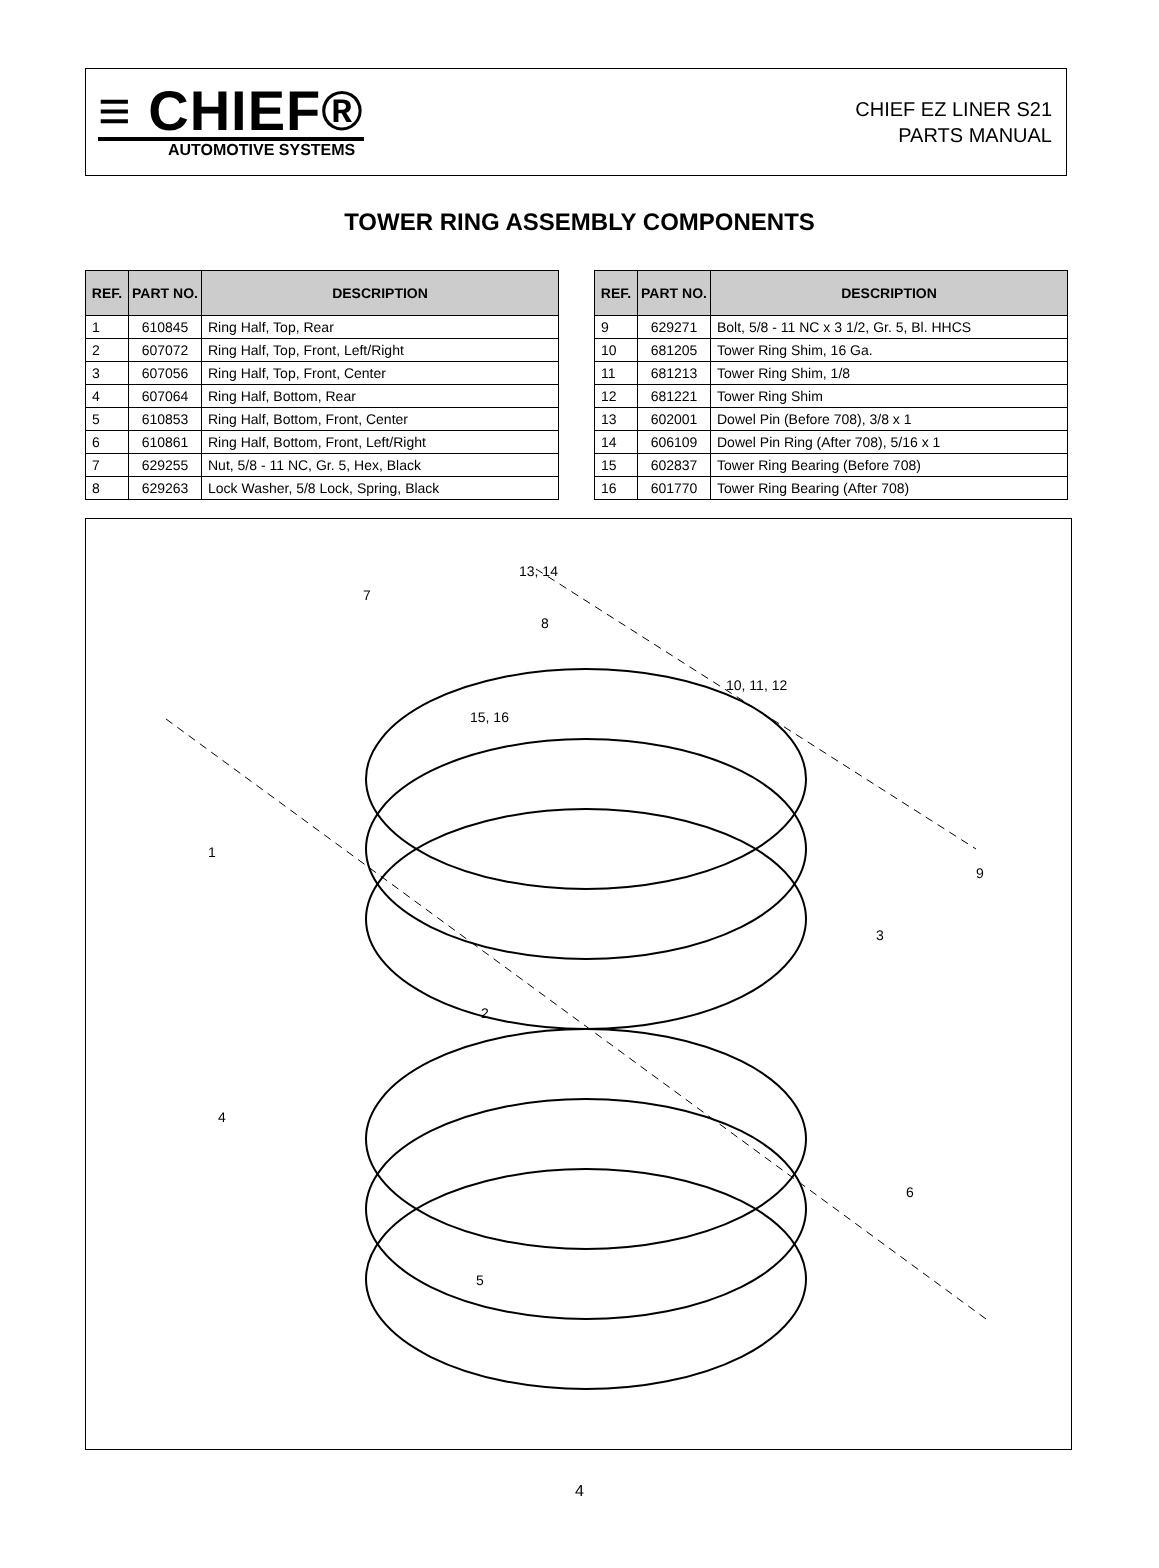≡ CHIEF®
AUTOMOTIVE SYSTEMS
CHIEF EZ LINER S21
PARTS MANUAL
TOWER RING ASSEMBLY COMPONENTS
| REF. | PART NO. | DESCRIPTION |
| --- | --- | --- |
| 1 | 610845 | Ring Half, Top, Rear |
| 2 | 607072 | Ring Half, Top, Front, Left/Right |
| 3 | 607056 | Ring Half, Top, Front, Center |
| 4 | 607064 | Ring Half, Bottom, Rear |
| 5 | 610853 | Ring Half, Bottom, Front, Center |
| 6 | 610861 | Ring Half, Bottom, Front, Left/Right |
| 7 | 629255 | Nut, 5/8 - 11 NC, Gr. 5, Hex, Black |
| 8 | 629263 | Lock Washer, 5/8 Lock, Spring, Black |
| REF. | PART NO. | DESCRIPTION |
| --- | --- | --- |
| 9 | 629271 | Bolt, 5/8 - 11 NC x 3 1/2, Gr. 5, Bl. HHCS |
| 10 | 681205 | Tower Ring Shim, 16 Ga. |
| 11 | 681213 | Tower Ring Shim, 1/8 |
| 12 | 681221 | Tower Ring Shim |
| 13 | 602001 | Dowel Pin (Before 708), 3/8 x 1 |
| 14 | 606109 | Dowel Pin Ring (After 708), 5/16 x 1 |
| 15 | 602837 | Tower Ring Bearing (Before 708) |
| 16 | 601770 | Tower Ring Bearing (After 708) |
13, 14
7
8
10, 11, 12
15, 16
1
9
3
2
4
6
5
4